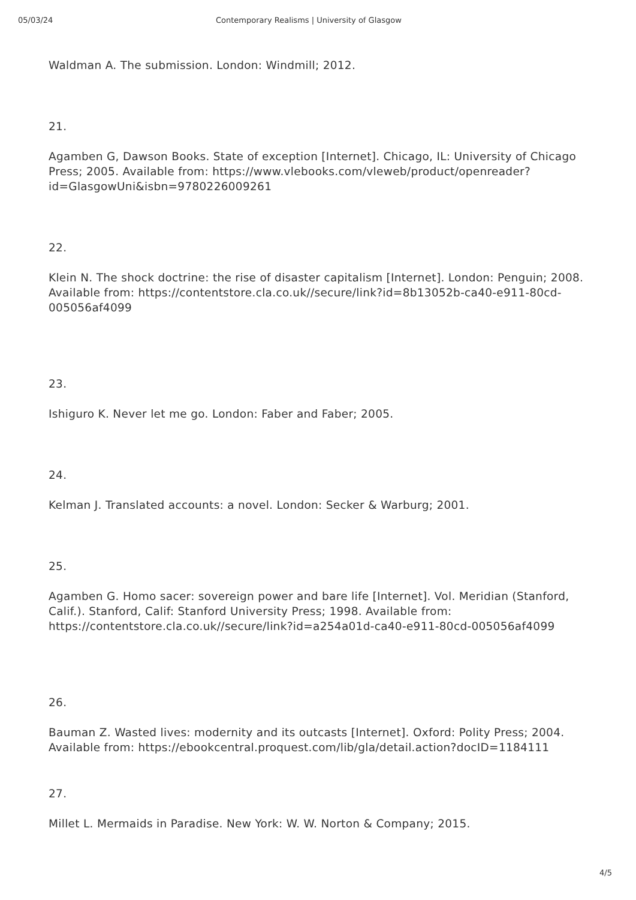05/03/24 Contemporary Realisms | University of Glasgow
Waldman A. The submission. London: Windmill; 2012.
21.
Agamben G, Dawson Books. State of exception [Internet]. Chicago, IL: University of Chicago Press; 2005. Available from: https://www.vlebooks.com/vleweb/product/openreader?id=GlasgowUni&isbn=9780226009261
22.
Klein N. The shock doctrine: the rise of disaster capitalism [Internet]. London: Penguin; 2008. Available from: https://contentstore.cla.co.uk//secure/link?id=8b13052b-ca40-e911-80cd-005056af4099
23.
Ishiguro K. Never let me go. London: Faber and Faber; 2005.
24.
Kelman J. Translated accounts: a novel. London: Secker & Warburg; 2001.
25.
Agamben G. Homo sacer: sovereign power and bare life [Internet]. Vol. Meridian (Stanford, Calif.). Stanford, Calif: Stanford University Press; 1998. Available from: https://contentstore.cla.co.uk//secure/link?id=a254a01d-ca40-e911-80cd-005056af4099
26.
Bauman Z. Wasted lives: modernity and its outcasts [Internet]. Oxford: Polity Press; 2004. Available from: https://ebookcentral.proquest.com/lib/gla/detail.action?docID=1184111
27.
Millet L. Mermaids in Paradise. New York: W. W. Norton & Company; 2015.
4/5